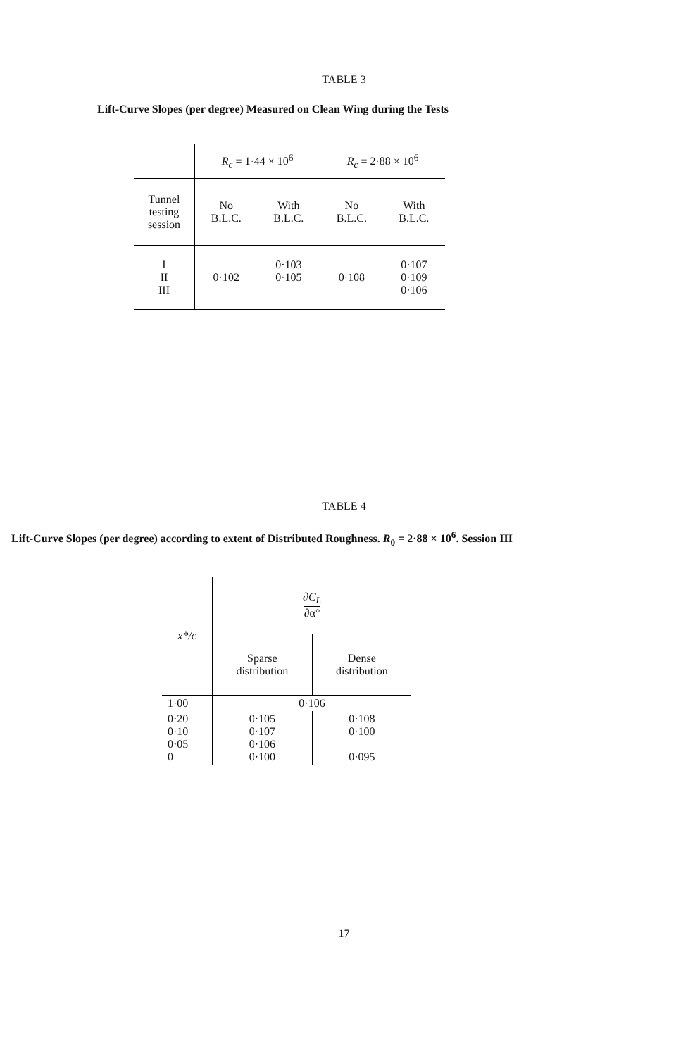TABLE 3
Lift-Curve Slopes (per degree) Measured on Clean Wing during the Tests
| | R<sub>c</sub> = 1·44 × 10<sup>6</sup> | | R<sub>c</sub> = 2·88 × 10<sup>6</sup> | |
| --- | --- | --- | --- | --- |
| Tunnel testing session | No B.L.C. | With B.L.C. | No B.L.C. | With B.L.C. |
| I II III | 0·102 | 0·103 0·105 | 0·108 | 0·107 0·109 0·106 |
TABLE 4
Lift-Curve Slopes (per degree) according to extent of Distributed Roughness. R<sub>0</sub> = 2·88 × 10<sup>6</sup>. Session III
| x*/c | ∂C<sub>L</sub> ∂α° | |
| --- | --- | --- |
| | Sparse distribution | Dense distribution |
| 1·00 | 0·106 | |
| 0·20 0·10 0·05 0 | 0·105 0·107 0·106 0·100 | 0·108 0·100 0·095 |
17